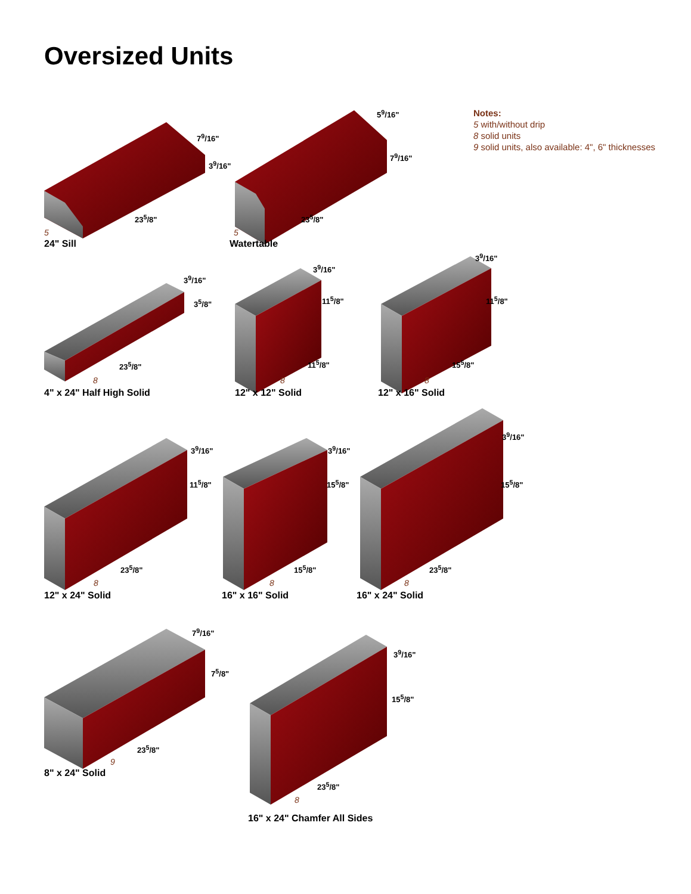Oversized Units
Notes:
5 with/without drip
8 solid units
9 solid units, also available: 4", 6" thicknesses
24" Sill Watertable
4" x 24" Half High Solid 12" x 12" Solid 12" x 16" Solid
12" x 24" Solid 16" x 16" Solid 16" x 24" Solid
8" x 24" Solid
16" x 24" Chamfer All Sides
7<sup>9</sup>/16"
3<sup>9</sup>/16"
23<sup>5</sup>/8"
5
5<sup>9</sup>/16"
7<sup>9</sup>/16"
23<sup>5</sup>/8"
5
3<sup>9</sup>/16"
3<sup>5</sup>/8"
23<sup>5</sup>/8"
8
3<sup>9</sup>/16"
11<sup>5</sup>/8"
11<sup>5</sup>/8"
8
3<sup>9</sup>/16"
11<sup>5</sup>/8"
15<sup>5</sup>/8"
8
3<sup>9</sup>/16"
11<sup>5</sup>/8"
23<sup>5</sup>/8"
8
3<sup>9</sup>/16"
15<sup>5</sup>/8"
15<sup>5</sup>/8"
8
3<sup>9</sup>/16"
15<sup>5</sup>/8"
23<sup>5</sup>/8"
8
7<sup>9</sup>/16"
7<sup>5</sup>/8"
23<sup>5</sup>/8"
9
3<sup>9</sup>/16"
15<sup>5</sup>/8"
23<sup>5</sup>/8"
8